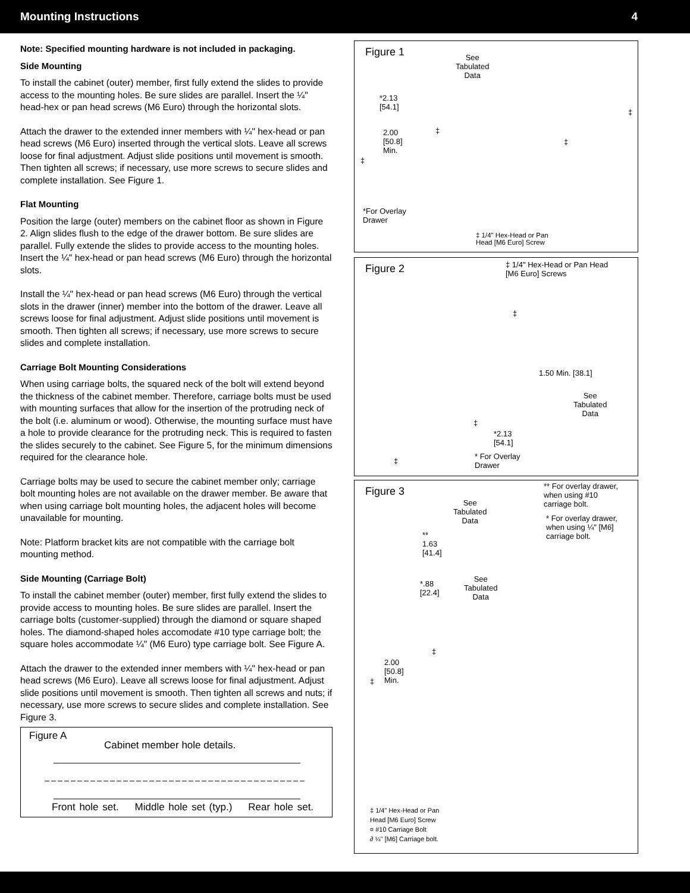Mounting Instructions 4
Note: Specified mounting hardware is not included in packaging.
Side Mounting
To install the cabinet (outer) member, first fully extend the slides to provide access to the mounting holes. Be sure slides are parallel. Insert the ¼" head-hex or pan head screws (M6 Euro) through the horizontal slots.
Attach the drawer to the extended inner members with ¼" hex-head or pan head screws (M6 Euro) inserted through the vertical slots. Leave all screws loose for final adjustment. Adjust slide positions until movement is smooth. Then tighten all screws; if necessary, use more screws to secure slides and complete installation. See Figure 1.
Flat Mounting
Position the large (outer) members on the cabinet floor as shown in Figure 2. Align slides flush to the edge of the drawer bottom. Be sure slides are parallel. Fully extende the slides to provide access to the mounting holes. Insert the ¼" hex-head or pan head screws (M6 Euro) through the horizontal slots.
Install the ¼" hex-head or pan head screws (M6 Euro) through the vertical slots in the drawer (inner) member into the bottom of the drawer. Leave all screws loose for final adjustment. Adjust slide positions until movement is smooth. Then tighten all screws; if necessary, use more screws to secure slides and complete installation.
Carriage Bolt Mounting Considerations
When using carriage bolts, the squared neck of the bolt will extend beyond the thickness of the cabinet member. Therefore, carriage bolts must be used with mounting surfaces that allow for the insertion of the protruding neck of the bolt (i.e. aluminum or wood). Otherwise, the mounting surface must have a hole to provide clearance for the protruding neck. This is required to fasten the slides securely to the cabinet. See Figure 5, for the minimum dimensions required for the clearance hole.
Carriage bolts may be used to secure the cabinet member only; carriage bolt mounting holes are not available on the drawer member. Be aware that when using carriage bolt mounting holes, the adjacent holes will become unavailable for mounting.
Note: Platform bracket kits are not compatible with the carriage bolt mounting method.
Side Mounting (Carriage Bolt)
To install the cabinet member (outer) member, first fully extend the slides to provide access to mounting holes. Be sure slides are parallel. Insert the carriage bolts (customer-supplied) through the diamond or square shaped holes. The diamond-shaped holes accomodate #10 type carriage bolt; the square holes accommodate ¼" (M6 Euro) type carriage bolt. See Figure A.
Attach the drawer to the extended inner members with ¼" hex-head or pan head screws (M6 Euro). Leave all screws loose for final adjustment. Adjust slide positions until movement is smooth. Then tighten all screws and nuts; if necessary, use more screws to secure slides and complete installation. See Figure 3.
Figure A
Cabinet member hole details.
Front hole set. Middle hole set (typ.) Rear hole set.
Figure 1
See
Tabulated
Data
*2.13
[54.1]
2.00
[50.8]
Min.
‡
‡
‡
‡
*For Overlay
Drawer
‡ 1/4" Hex-Head or Pan
Head [M6 Euro] Screw
Figure 2
‡ 1/4" Hex-Head or Pan Head
[M6 Euro] Screws
‡
1.50 Min. [38.1]
See
Tabulated
Data
‡
*2.13
[54.1]
* For Overlay
Drawer
‡
Figure 3
** For overlay drawer,
when using #10
carriage bolt.
* For overlay drawer,
when using ¼" [M6]
carriage bolt.
See
Tabulated
Data
**
1.63
[41.4]
*.88
[22.4]
See
Tabulated
Data
2.00
[50.8]
Min.
‡
‡
‡ 1/4" Hex-Head or Pan
Head [M6 Euro] Screw
¤ #10 Carriage Bolt
∂ ¼" [M6] Carriage bolt.